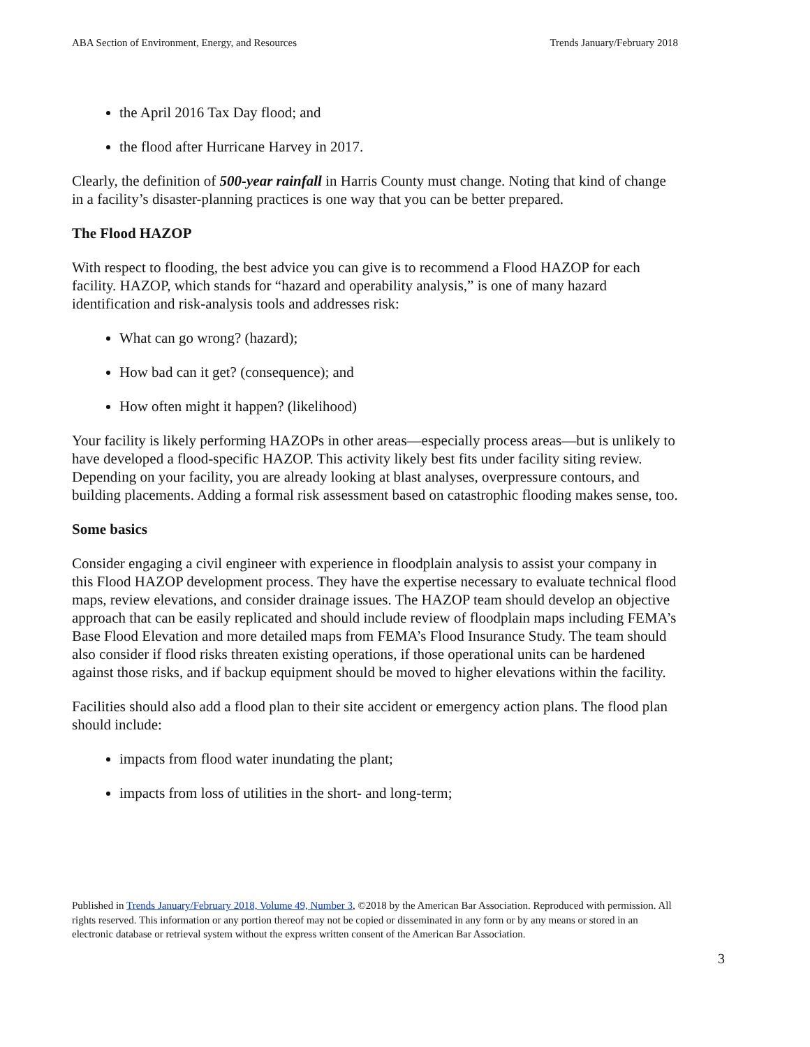ABA Section of Environment, Energy, and Resources Trends January/February 2018
the April 2016 Tax Day flood; and
the flood after Hurricane Harvey in 2017.
Clearly, the definition of 500-year rainfall in Harris County must change. Noting that kind of change in a facility’s disaster-planning practices is one way that you can be better prepared.
The Flood HAZOP
With respect to flooding, the best advice you can give is to recommend a Flood HAZOP for each facility. HAZOP, which stands for “hazard and operability analysis,” is one of many hazard identification and risk-analysis tools and addresses risk:
What can go wrong? (hazard);
How bad can it get? (consequence); and
How often might it happen? (likelihood)
Your facility is likely performing HAZOPs in other areas—especially process areas—but is unlikely to have developed a flood-specific HAZOP. This activity likely best fits under facility siting review. Depending on your facility, you are already looking at blast analyses, overpressure contours, and building placements. Adding a formal risk assessment based on catastrophic flooding makes sense, too.
Some basics
Consider engaging a civil engineer with experience in floodplain analysis to assist your company in this Flood HAZOP development process. They have the expertise necessary to evaluate technical flood maps, review elevations, and consider drainage issues. The HAZOP team should develop an objective approach that can be easily replicated and should include review of floodplain maps including FEMA’s Base Flood Elevation and more detailed maps from FEMA’s Flood Insurance Study. The team should also consider if flood risks threaten existing operations, if those operational units can be hardened against those risks, and if backup equipment should be moved to higher elevations within the facility.
Facilities should also add a flood plan to their site accident or emergency action plans. The flood plan should include:
impacts from flood water inundating the plant;
impacts from loss of utilities in the short- and long-term;
Published in Trends January/February 2018, Volume 49, Number 3, ©2018 by the American Bar Association. Reproduced with permission. All rights reserved. This information or any portion thereof may not be copied or disseminated in any form or by any means or stored in an electronic database or retrieval system without the express written consent of the American Bar Association.
3